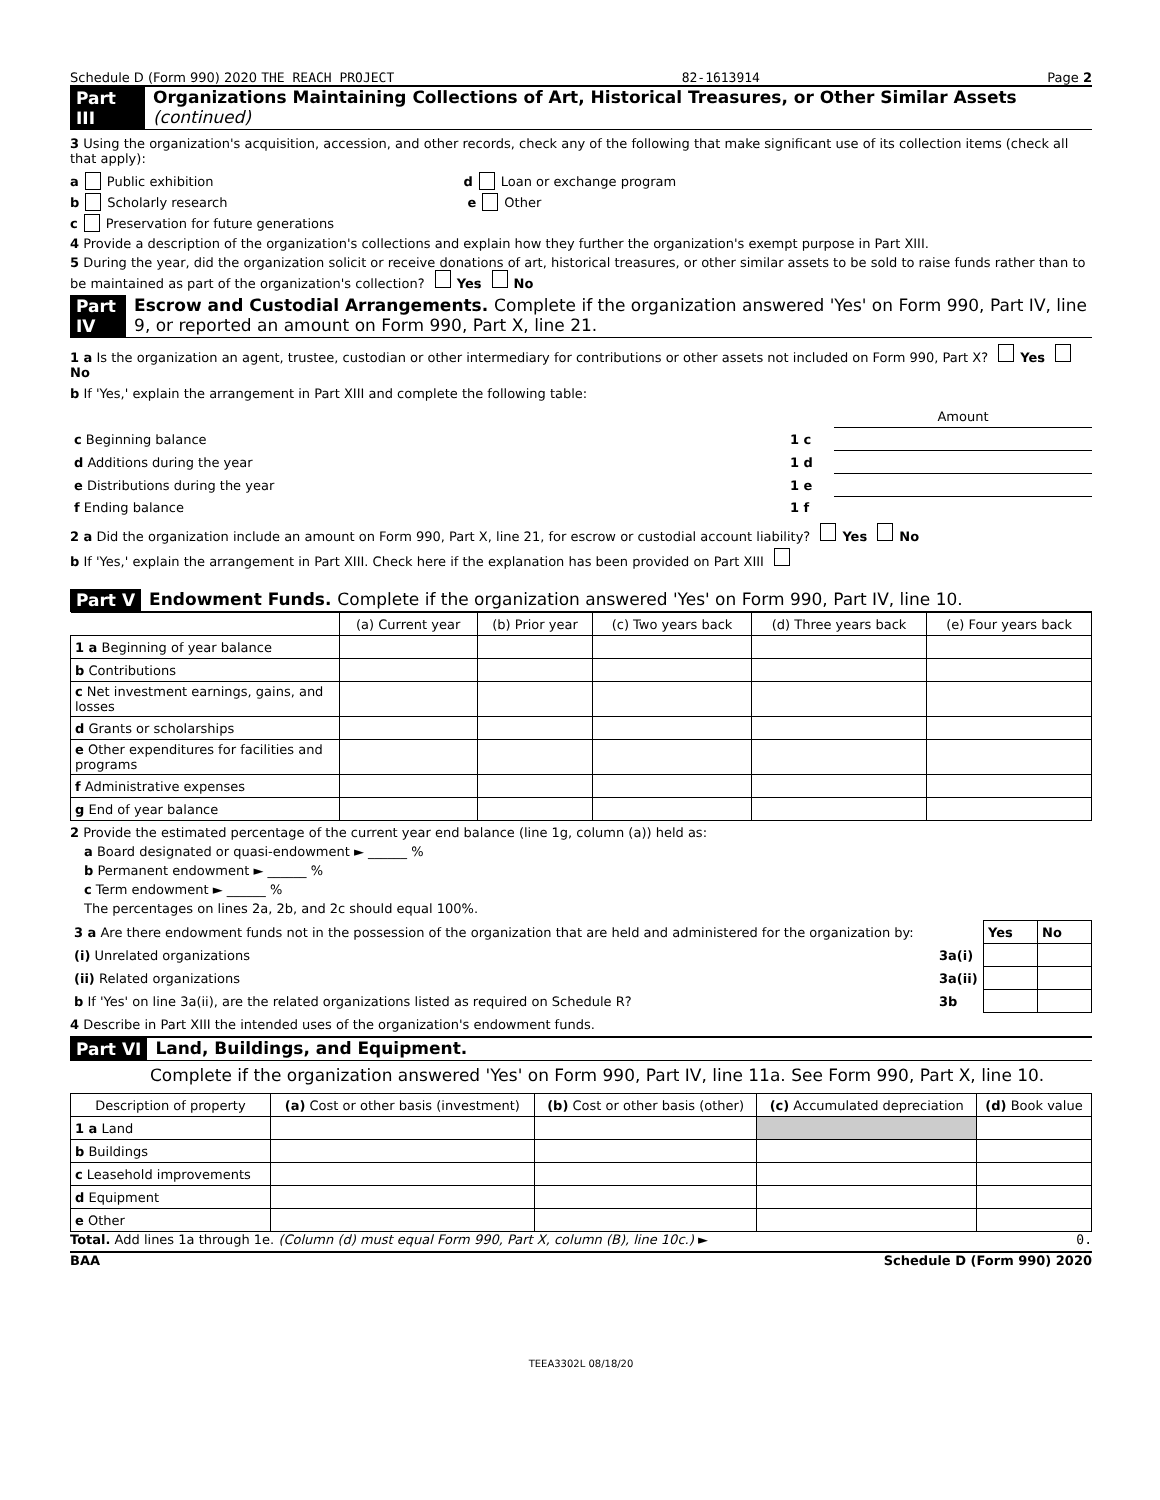Schedule D (Form 990) 2020 THE REACH PROJECT 82-1613914 Page 2
Part III Organizations Maintaining Collections of Art, Historical Treasures, or Other Similar Assets (continued)
3 Using the organization's acquisition, accession, and other records, check any of the following that make significant use of its collection items (check all that apply):
a Public exhibition d Loan or exchange program
b Scholarly research e Other
c Preservation for future generations
4 Provide a description of the organization's collections and explain how they further the organization's exempt purpose in Part XIII.
5 During the year, did the organization solicit or receive donations of art, historical treasures, or other similar assets to be sold to raise funds rather than to be maintained as part of the organization's collection? Yes No
Part IV Escrow and Custodial Arrangements. Complete if the organization answered 'Yes' on Form 990, Part IV, line 9, or reported an amount on Form 990, Part X, line 21.
1 a Is the organization an agent, trustee, custodian or other intermediary for contributions or other assets not included on Form 990, Part X? Yes No
b If 'Yes,' explain the arrangement in Part XIII and complete the following table:
| | | Amount |
| c Beginning balance | 1 c | |
| d Additions during the year | 1 d | |
| e Distributions during the year | 1 e | |
| f Ending balance | 1 f | |
2 a Did the organization include an amount on Form 990, Part X, line 21, for escrow or custodial account liability? Yes No
b If 'Yes,' explain the arrangement in Part XIII. Check here if the explanation has been provided on Part XIII
Part V Endowment Funds. Complete if the organization answered 'Yes' on Form 990, Part IV, line 10.
| | (a) Current year | (b) Prior year | (c) Two years back | (d) Three years back | (e) Four years back |
| --- | --- | --- | --- | --- | --- |
| 1 a Beginning of year balance | | | | | |
| b Contributions | | | | | |
| c Net investment earnings, gains, and losses | | | | | |
| d Grants or scholarships | | | | | |
| e Other expenditures for facilities and programs | | | | | |
| f Administrative expenses | | | | | |
| g End of year balance | | | | | |
2 Provide the estimated percentage of the current year end balance (line 1g, column (a)) held as:
a Board designated or quasi-endowment ► ______ %
b Permanent endowment ► ______ %
c Term endowment ► ______ %
The percentages on lines 2a, 2b, and 2c should equal 100%.
| 3 a Are there endowment funds not in the possession of the organization that are held and administered for the organization by: | | Yes | No |
| (i) Unrelated organizations | 3a(i) | | |
| (ii) Related organizations | 3a(ii) | | |
| b If 'Yes' on line 3a(ii), are the related organizations listed as required on Schedule R? | 3b | | |
4 Describe in Part XIII the intended uses of the organization's endowment funds.
Part VI Land, Buildings, and Equipment.
Complete if the organization answered 'Yes' on Form 990, Part IV, line 11a. See Form 990, Part X, line 10.
| Description of property | (a) Cost or other basis (investment) | (b) Cost or other basis (other) | (c) Accumulated depreciation | (d) Book value |
| --- | --- | --- | --- | --- |
| 1 a Land | | | | |
| b Buildings | | | | |
| c Leasehold improvements | | | | |
| d Equipment | | | | |
| e Other | | | | |
Total. Add lines 1a through 1e. (Column (d) must equal Form 990, Part X, column (B), line 10c.) ► 0.
BAA Schedule D (Form 990) 2020
TEEA3302L 08/18/20